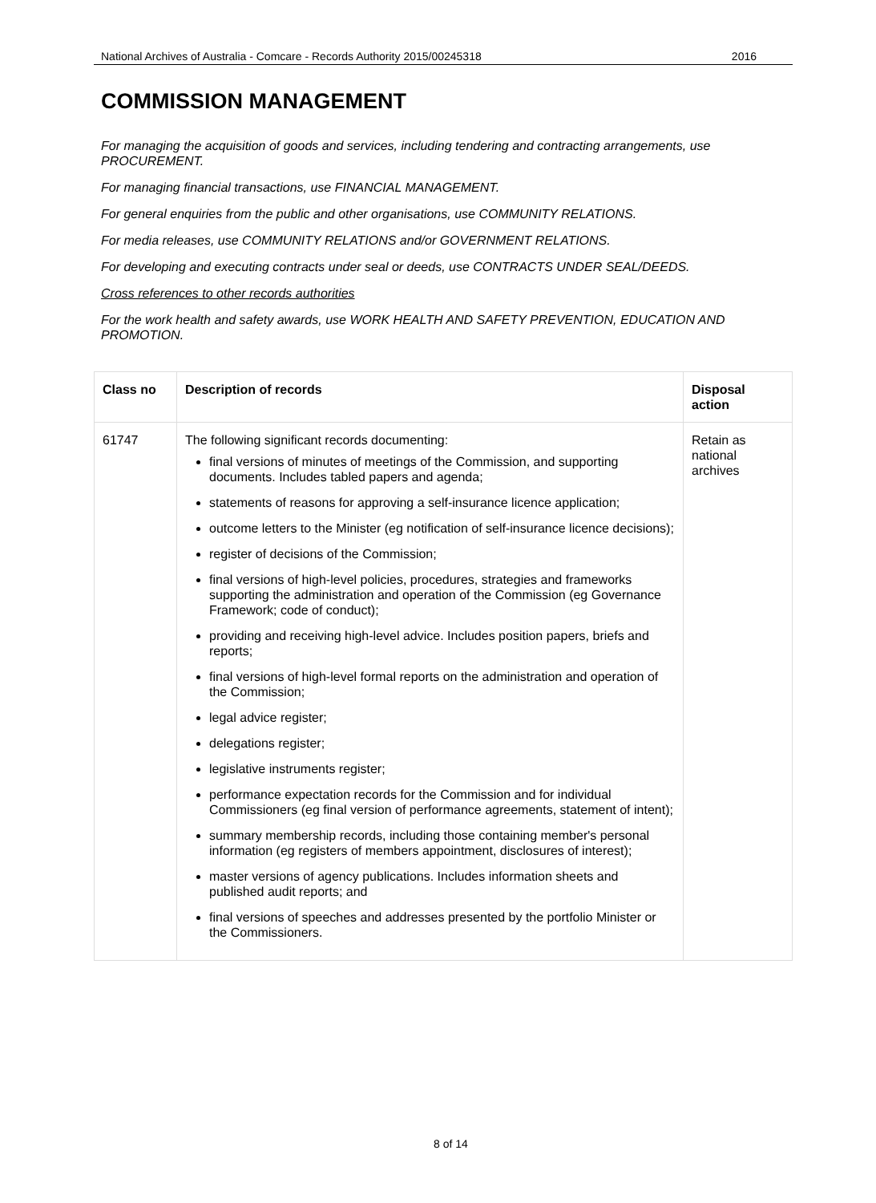National Archives of Australia - Comcare - Records Authority 2015/00245318 2016
COMMISSION MANAGEMENT
For managing the acquisition of goods and services, including tendering and contracting arrangements, use PROCUREMENT.
For managing financial transactions, use FINANCIAL MANAGEMENT.
For general enquiries from the public and other organisations, use COMMUNITY RELATIONS.
For media releases, use COMMUNITY RELATIONS and/or GOVERNMENT RELATIONS.
For developing and executing contracts under seal or deeds, use CONTRACTS UNDER SEAL/DEEDS.
Cross references to other records authorities
For the work health and safety awards, use WORK HEALTH AND SAFETY PREVENTION, EDUCATION AND PROMOTION.
| Class no | Description of records | Disposal action |
| --- | --- | --- |
| 61747 | The following significant records documenting: final versions of minutes of meetings of the Commission, and supporting documents. Includes tabled papers and agenda; statements of reasons for approving a self-insurance licence application; outcome letters to the Minister (eg notification of self-insurance licence decisions); register of decisions of the Commission; final versions of high-level policies, procedures, strategies and frameworks supporting the administration and operation of the Commission (eg Governance Framework; code of conduct); providing and receiving high-level advice. Includes position papers, briefs and reports; final versions of high-level formal reports on the administration and operation of the Commission; legal advice register; delegations register; legislative instruments register; performance expectation records for the Commission and for individual Commissioners (eg final version of performance agreements, statement of intent); summary membership records, including those containing member's personal information (eg registers of members appointment, disclosures of interest); master versions of agency publications. Includes information sheets and published audit reports; and final versions of speeches and addresses presented by the portfolio Minister or the Commissioners. | Retain as national archives |
8 of 14